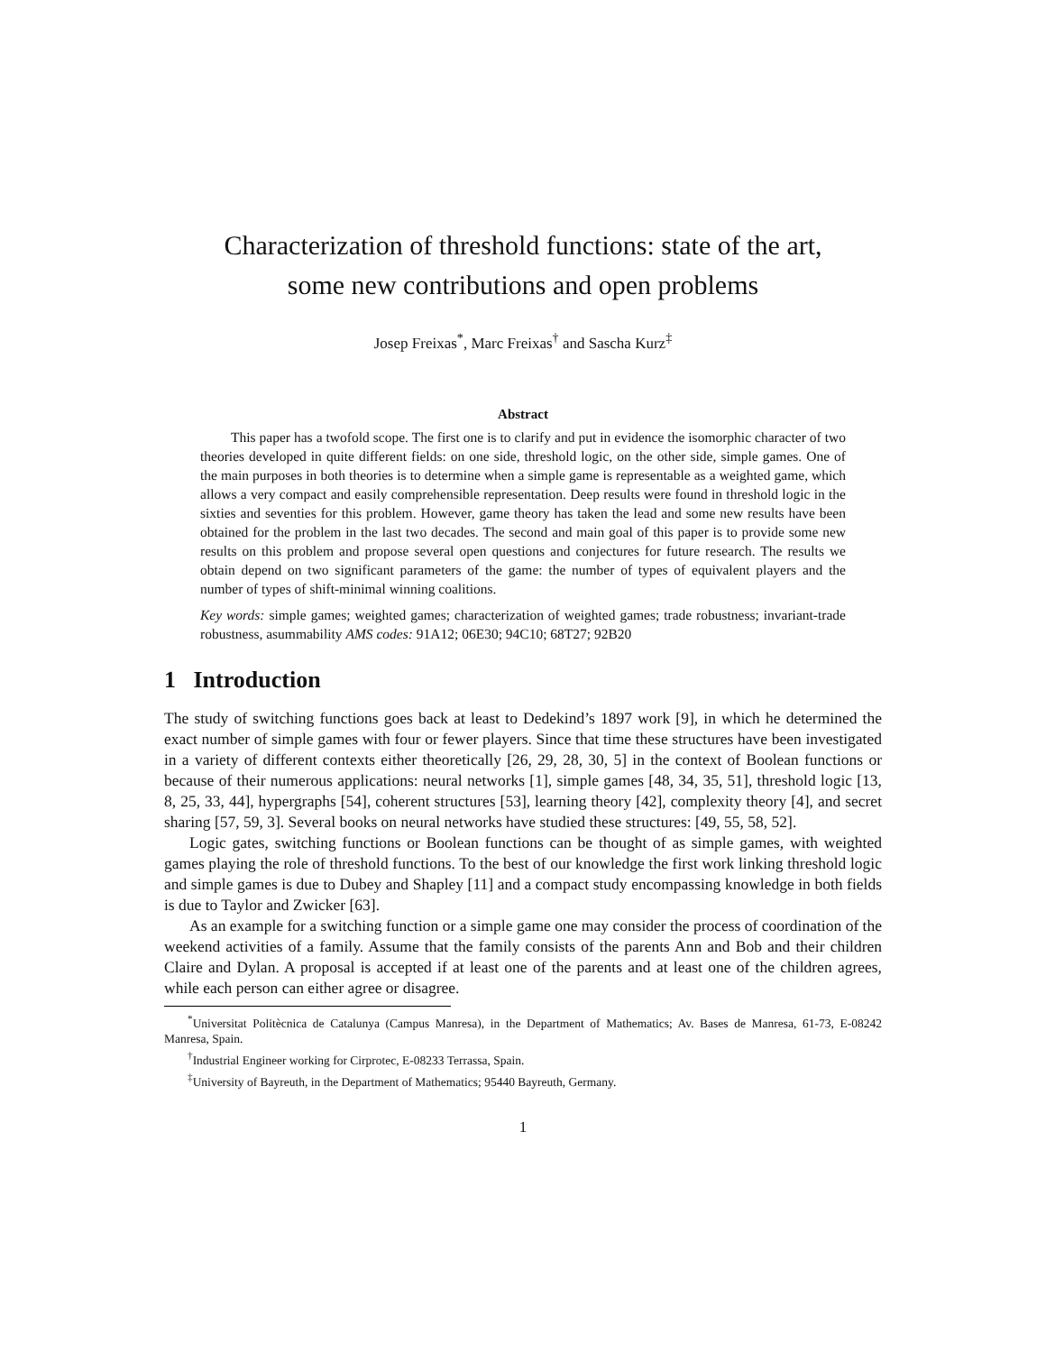Characterization of threshold functions: state of the art,
some new contributions and open problems
Josep Freixas<sup>*</sup>, Marc Freixas<sup>†</sup> and Sascha Kurz<sup>‡</sup>
Abstract
This paper has a twofold scope. The first one is to clarify and put in evidence the isomorphic character of two theories developed in quite different fields: on one side, threshold logic, on the other side, simple games. One of the main purposes in both theories is to determine when a simple game is representable as a weighted game, which allows a very compact and easily comprehensible representation. Deep results were found in threshold logic in the sixties and seventies for this problem. However, game theory has taken the lead and some new results have been obtained for the problem in the last two decades. The second and main goal of this paper is to provide some new results on this problem and propose several open questions and conjectures for future research. The results we obtain depend on two significant parameters of the game: the number of types of equivalent players and the number of types of shift-minimal winning coalitions.
Key words: simple games; weighted games; characterization of weighted games; trade robustness; invariant-trade robustness, asummability AMS codes: 91A12; 06E30; 94C10; 68T27; 92B20
1 Introduction
The study of switching functions goes back at least to Dedekind’s 1897 work [9], in which he determined the exact number of simple games with four or fewer players. Since that time these structures have been investigated in a variety of different contexts either theoretically [26, 29, 28, 30, 5] in the context of Boolean functions or because of their numerous applications: neural networks [1], simple games [48, 34, 35, 51], threshold logic [13, 8, 25, 33, 44], hypergraphs [54], coherent structures [53], learning theory [42], complexity theory [4], and secret sharing [57, 59, 3]. Several books on neural networks have studied these structures: [49, 55, 58, 52].
Logic gates, switching functions or Boolean functions can be thought of as simple games, with weighted games playing the role of threshold functions. To the best of our knowledge the first work linking threshold logic and simple games is due to Dubey and Shapley [11] and a compact study encompassing knowledge in both fields is due to Taylor and Zwicker [63].
As an example for a switching function or a simple game one may consider the process of coordination of the weekend activities of a family. Assume that the family consists of the parents Ann and Bob and their children Claire and Dylan. A proposal is accepted if at least one of the parents and at least one of the children agrees, while each person can either agree or disagree.
<sup>*</sup> Universitat Politècnica de Catalunya (Campus Manresa), in the Department of Mathematics; Av. Bases de Manresa, 61-73, E-08242 Manresa, Spain.
<sup>†</sup> Industrial Engineer working for Cirprotec, E-08233 Terrassa, Spain.
<sup>‡</sup> University of Bayreuth, in the Department of Mathematics; 95440 Bayreuth, Germany.
1